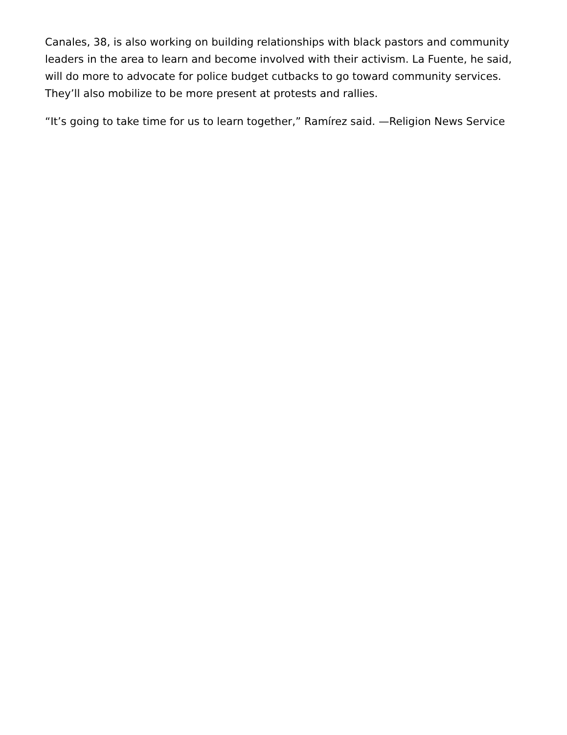Canales, 38, is also working on building relationships with black pastors and community leaders in the area to learn and become involved with their activism. La Fuente, he said, will do more to advocate for police budget cutbacks to go toward community services. They’ll also mobilize to be more present at protests and rallies.
“It’s going to take time for us to learn together,” Ramírez said. —Religion News Service